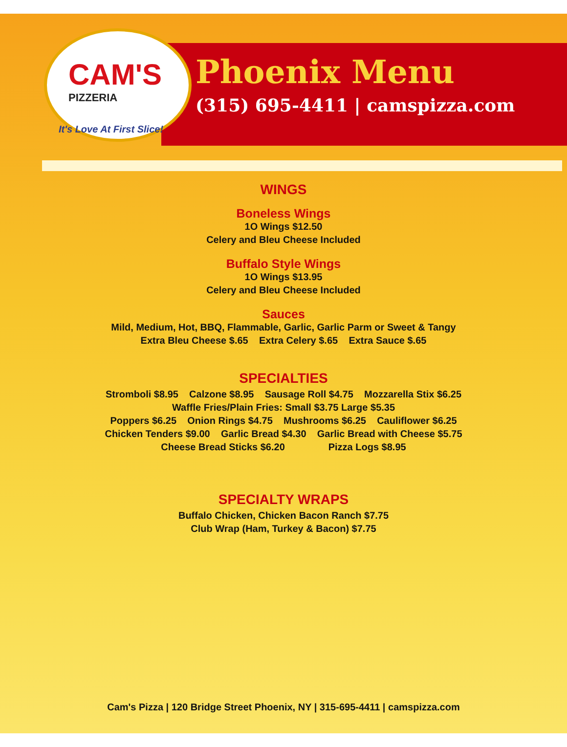CAM'S
PIZZERIA
It's Love At First Slice!
Phoenix Menu
(315) 695-4411 | camspizza.com
WINGS
Boneless Wings
1O Wings $12.50
Celery and Bleu Cheese Included
Buffalo Style Wings
1O Wings $13.95
Celery and Bleu Cheese Included
Sauces
Mild, Medium, Hot, BBQ, Flammable, Garlic, Garlic Parm or Sweet & Tangy
Extra Bleu Cheese $.65 Extra Celery $.65 Extra Sauce $.65
SPECIALTIES
Stromboli $8.95 Calzone $8.95 Sausage Roll $4.75 Mozzarella Stix $6.25
Waffle Fries/Plain Fries: Small $3.75 Large $5.35
Poppers $6.25 Onion Rings $4.75 Mushrooms $6.25 Cauliflower $6.25
Chicken Tenders $9.00 Garlic Bread $4.30 Garlic Bread with Cheese $5.75
Cheese Bread Sticks $6.20 Pizza Logs $8.95
SPECIALTY WRAPS
Buffalo Chicken, Chicken Bacon Ranch $7.75
Club Wrap (Ham, Turkey & Bacon) $7.75
Cam's Pizza | 120 Bridge Street Phoenix, NY | 315-695-4411 | camspizza.com